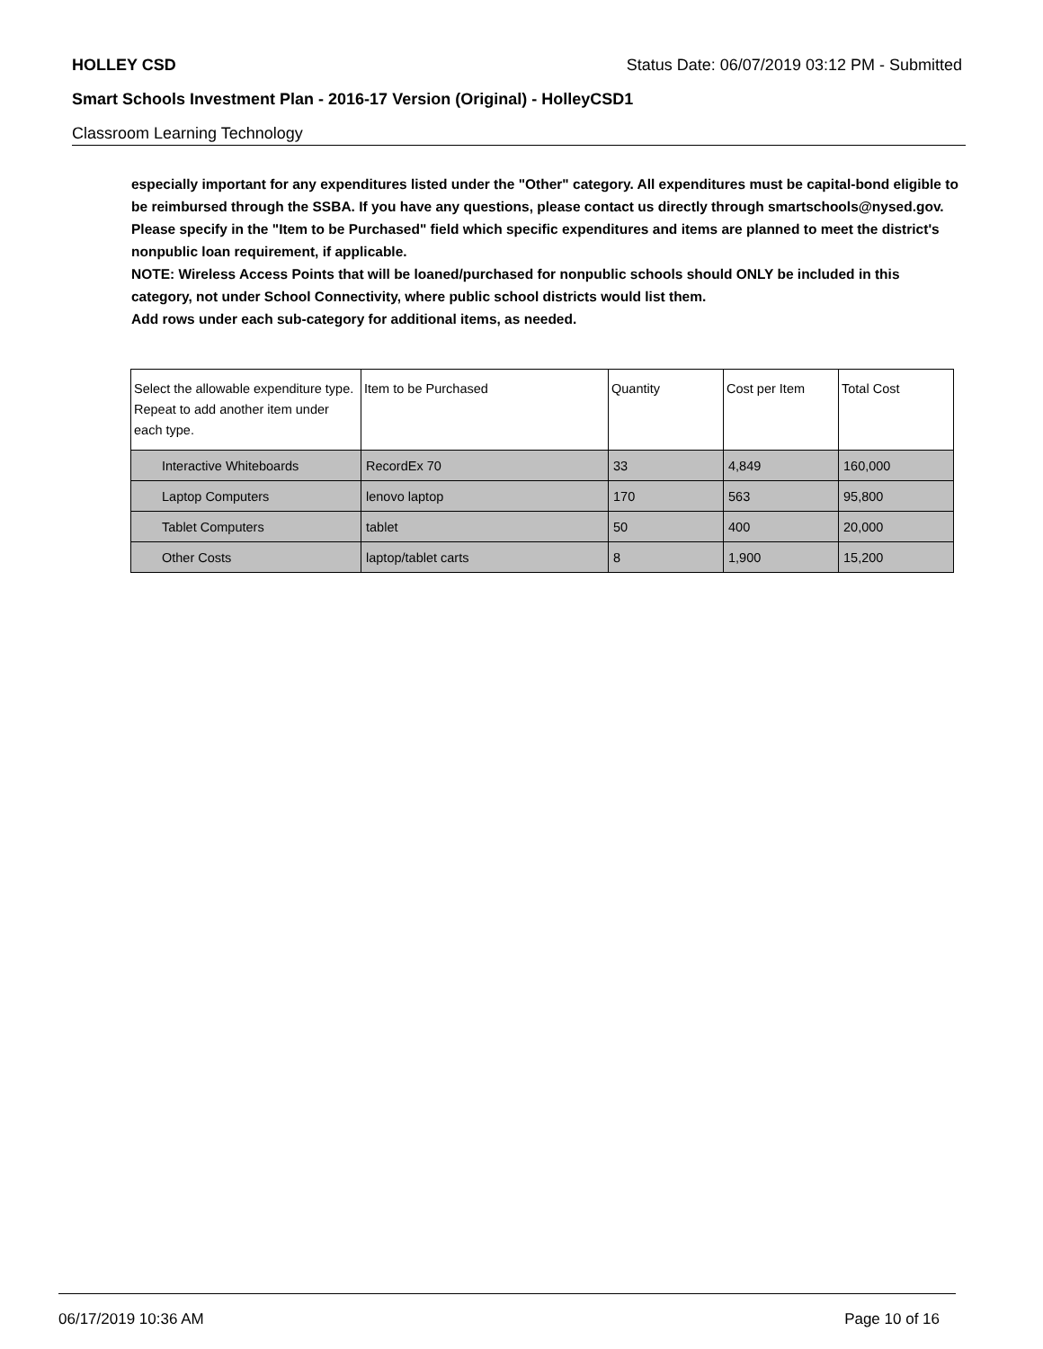HOLLEY CSD Status Date: 06/07/2019 03:12 PM - Submitted
Smart Schools Investment Plan - 2016-17 Version (Original) - HolleyCSD1
Classroom Learning Technology
especially important for any expenditures listed under the "Other" category. All expenditures must be capital-bond eligible to be reimbursed through the SSBA. If you have any questions, please contact us directly through smartschools@nysed.gov.
Please specify in the "Item to be Purchased" field which specific expenditures and items are planned to meet the district's nonpublic loan requirement, if applicable.
NOTE: Wireless Access Points that will be loaned/purchased for nonpublic schools should ONLY be included in this category, not under School Connectivity, where public school districts would list them.
Add rows under each sub-category for additional items, as needed.
| Select the allowable expenditure type. Repeat to add another item under each type. | Item to be Purchased | Quantity | Cost per Item | Total Cost |
| --- | --- | --- | --- | --- |
| Interactive Whiteboards | RecordEx 70 | 33 | 4,849 | 160,000 |
| Laptop Computers | lenovo laptop | 170 | 563 | 95,800 |
| Tablet Computers | tablet | 50 | 400 | 20,000 |
| Other Costs | laptop/tablet carts | 8 | 1,900 | 15,200 |
06/17/2019 10:36 AM Page 10 of 16